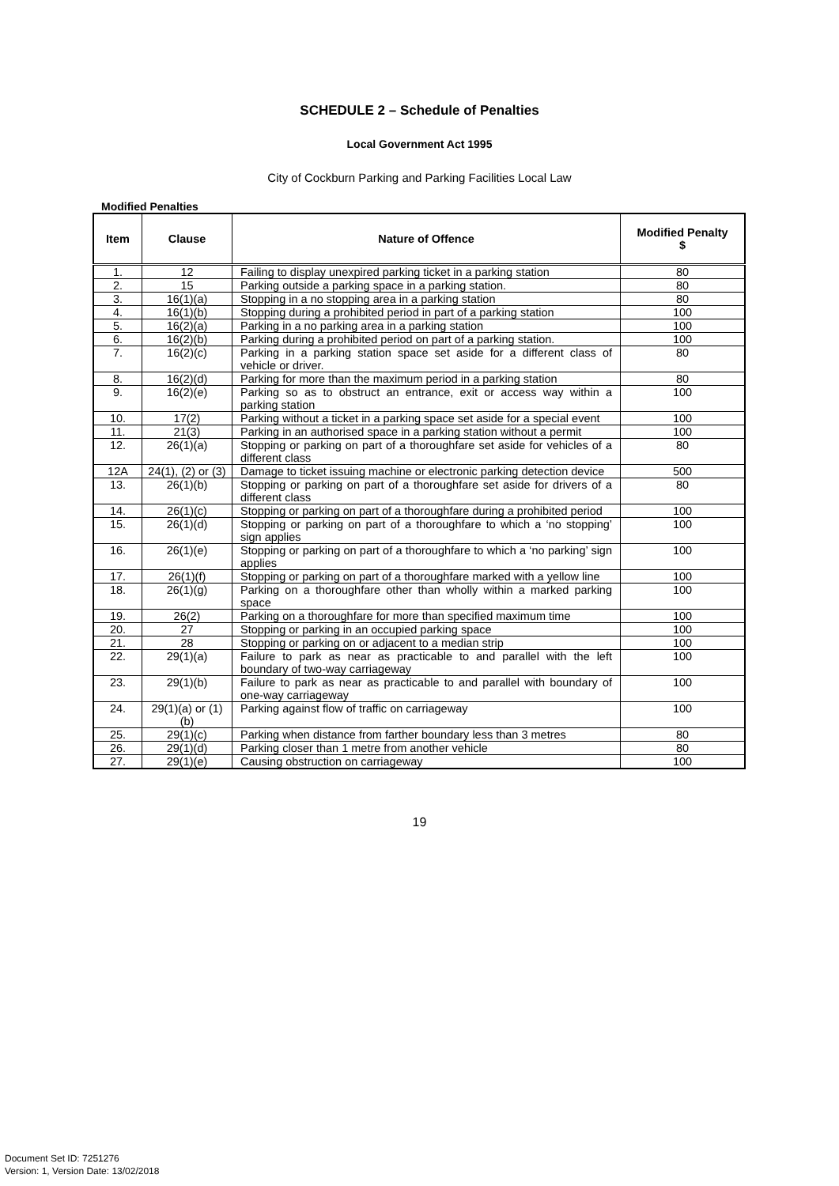SCHEDULE 2 – Schedule of Penalties
Local Government Act 1995
City of Cockburn Parking and Parking Facilities Local Law
Modified Penalties
| Item | Clause | Nature of Offence | Modified Penalty $ |
| --- | --- | --- | --- |
| 1. | 12 | Failing to display unexpired parking ticket in a parking station | 80 |
| 2. | 15 | Parking outside a parking space in a parking station. | 80 |
| 3. | 16(1)(a) | Stopping in a no stopping area in a parking station | 80 |
| 4. | 16(1)(b) | Stopping during a prohibited period in part of a parking station | 100 |
| 5. | 16(2)(a) | Parking in a no parking area in a parking station | 100 |
| 6. | 16(2)(b) | Parking during a prohibited period on part of a parking station. | 100 |
| 7. | 16(2)(c) | Parking in a parking station space set aside for a different class of vehicle or driver. | 80 |
| 8. | 16(2)(d) | Parking for more than the maximum period in a parking station | 80 |
| 9. | 16(2)(e) | Parking so as to obstruct an entrance, exit or access way within a parking station | 100 |
| 10. | 17(2) | Parking without a ticket in a parking space set aside for a special event | 100 |
| 11. | 21(3) | Parking in an authorised space in a parking station without a permit | 100 |
| 12. | 26(1)(a) | Stopping or parking on part of a thoroughfare set aside for vehicles of a different class | 80 |
| 12A | 24(1), (2) or (3) | Damage to ticket issuing machine or electronic parking detection device | 500 |
| 13. | 26(1)(b) | Stopping or parking on part of a thoroughfare set aside for drivers of a different class | 80 |
| 14. | 26(1)(c) | Stopping or parking on part of a thoroughfare during a prohibited period | 100 |
| 15. | 26(1)(d) | Stopping or parking on part of a thoroughfare to which a ‘no stopping’ sign applies | 100 |
| 16. | 26(1)(e) | Stopping or parking on part of a thoroughfare to which a ‘no parking’ sign applies | 100 |
| 17. | 26(1)(f) | Stopping or parking on part of a thoroughfare marked with a yellow line | 100 |
| 18. | 26(1)(g) | Parking on a thoroughfare other than wholly within a marked parking space | 100 |
| 19. | 26(2) | Parking on a thoroughfare for more than specified maximum time | 100 |
| 20. | 27 | Stopping or parking in an occupied parking space | 100 |
| 21. | 28 | Stopping or parking on or adjacent to a median strip | 100 |
| 22. | 29(1)(a) | Failure to park as near as practicable to and parallel with the left boundary of two-way carriageway | 100 |
| 23. | 29(1)(b) | Failure to park as near as practicable to and parallel with boundary of one-way carriageway | 100 |
| 24. | 29(1)(a) or (1)(b) | Parking against flow of traffic on carriageway | 100 |
| 25. | 29(1)(c) | Parking when distance from farther boundary less than 3 metres | 80 |
| 26. | 29(1)(d) | Parking closer than 1 metre from another vehicle | 80 |
| 27. | 29(1)(e) | Causing obstruction on carriageway | 100 |
19
Document Set ID: 7251276
Version: 1, Version Date: 13/02/2018